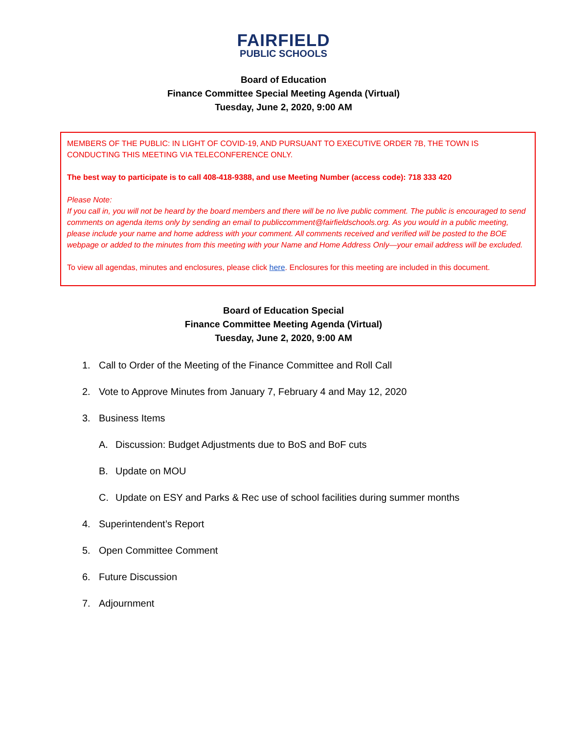FAIRFIELD
PUBLIC SCHOOLS
Board of Education
Finance Committee Special Meeting Agenda (Virtual)
Tuesday, June 2, 2020, 9:00 AM
MEMBERS OF THE PUBLIC: IN LIGHT OF COVID-19, AND PURSUANT TO EXECUTIVE ORDER 7B, THE TOWN IS CONDUCTING THIS MEETING VIA TELECONFERENCE ONLY.
The best way to participate is to call 408-418-9388, and use Meeting Number (access code): 718 333 420
Please Note:
If you call in, you will not be heard by the board members and there will be no live public comment. The public is encouraged to send comments on agenda items only by sending an email to publiccomment@fairfieldschools.org. As you would in a public meeting, please include your name and home address with your comment. All comments received and verified will be posted to the BOE webpage or added to the minutes from this meeting with your Name and Home Address Only—your email address will be excluded.
To view all agendas, minutes and enclosures, please click here. Enclosures for this meeting are included in this document.
Board of Education Special
Finance Committee Meeting Agenda (Virtual)
Tuesday, June 2, 2020, 9:00 AM
1. Call to Order of the Meeting of the Finance Committee and Roll Call
2. Vote to Approve Minutes from January 7, February 4 and May 12, 2020
3. Business Items
A. Discussion: Budget Adjustments due to BoS and BoF cuts
B. Update on MOU
C. Update on ESY and Parks & Rec use of school facilities during summer months
4. Superintendent’s Report
5. Open Committee Comment
6. Future Discussion
7. Adjournment